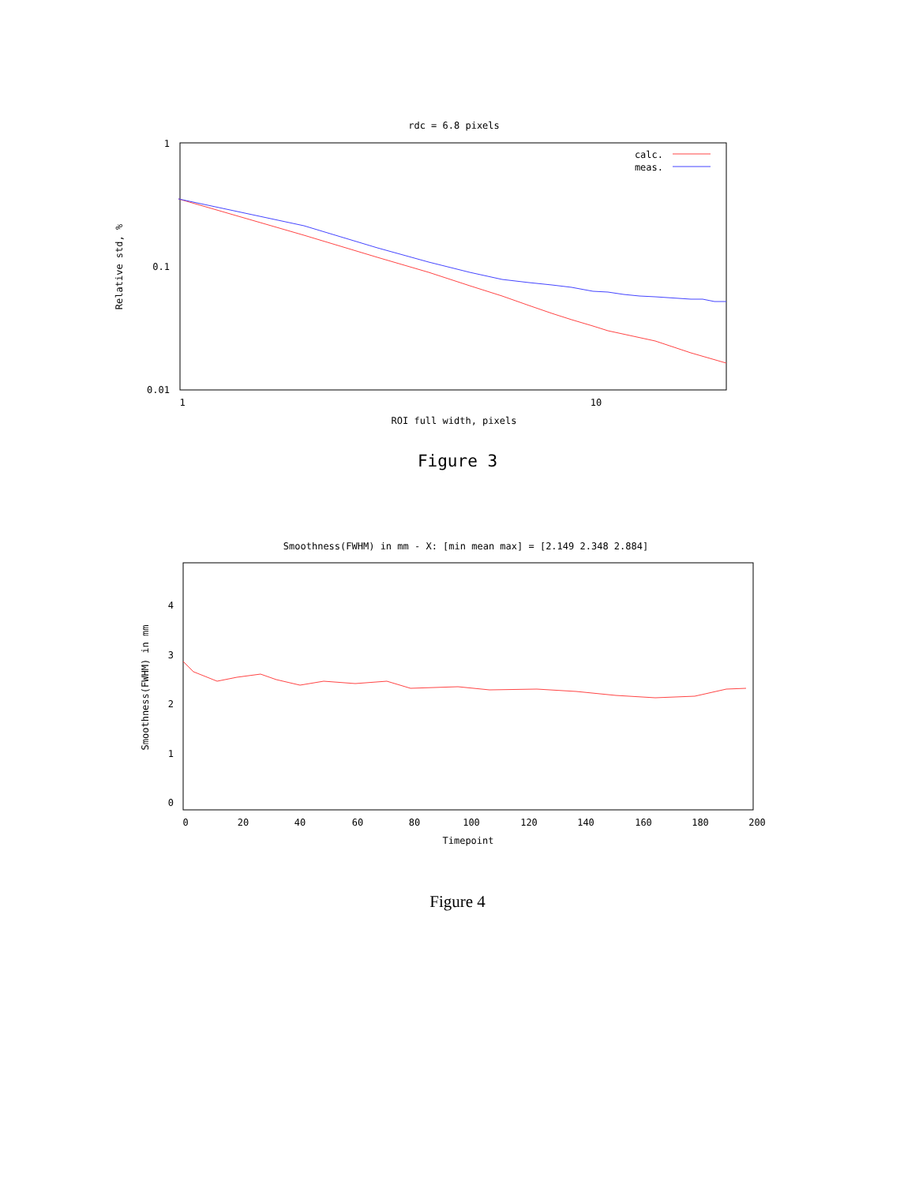rdc = 6.8 pixels
1
0.1
0.01
1
10
ROI full width, pixels
Relative std, %
calc.
meas.
Figure 3
Smoothness(FWHM) in mm - X: [min mean max] = [2.149 2.348 2.884]
4
3
2
1
0
0
20
40
60
80
100
120
140
160
180
200
Timepoint
Smoothness(FWHM) in mm
Figure 4